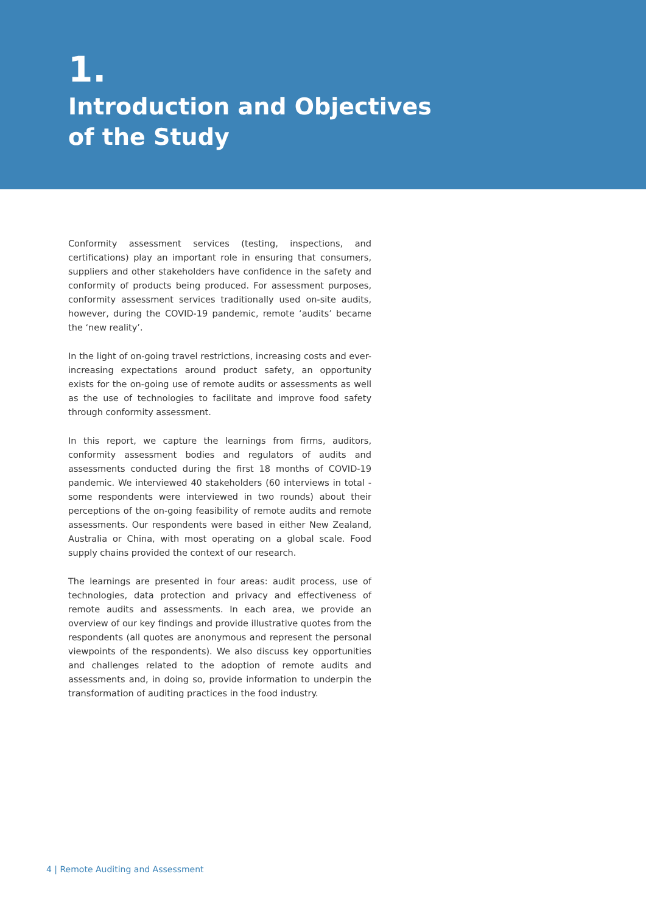1.
Introduction and Objectives
of the Study
Conformity assessment services (testing, inspections, and certifications) play an important role in ensuring that consumers, suppliers and other stakeholders have confidence in the safety and conformity of products being produced. For assessment purposes, conformity assessment services traditionally used on-site audits, however, during the COVID-19 pandemic, remote ‘audits’ became the ‘new reality’.
In the light of on-going travel restrictions, increasing costs and ever-increasing expectations around product safety, an opportunity exists for the on-going use of remote audits or assessments as well as the use of technologies to facilitate and improve food safety through conformity assessment.
In this report, we capture the learnings from firms, auditors, conformity assessment bodies and regulators of audits and assessments conducted during the first 18 months of COVID-19 pandemic. We interviewed 40 stakeholders (60 interviews in total - some respondents were interviewed in two rounds) about their perceptions of the on-going feasibility of remote audits and remote assessments. Our respondents were based in either New Zealand, Australia or China, with most operating on a global scale. Food supply chains provided the context of our research.
The learnings are presented in four areas: audit process, use of technologies, data protection and privacy and effectiveness of remote audits and assessments. In each area, we provide an overview of our key findings and provide illustrative quotes from the respondents (all quotes are anonymous and represent the personal viewpoints of the respondents). We also discuss key opportunities and challenges related to the adoption of remote audits and assessments and, in doing so, provide information to underpin the transformation of auditing practices in the food industry.
4 | Remote Auditing and Assessment